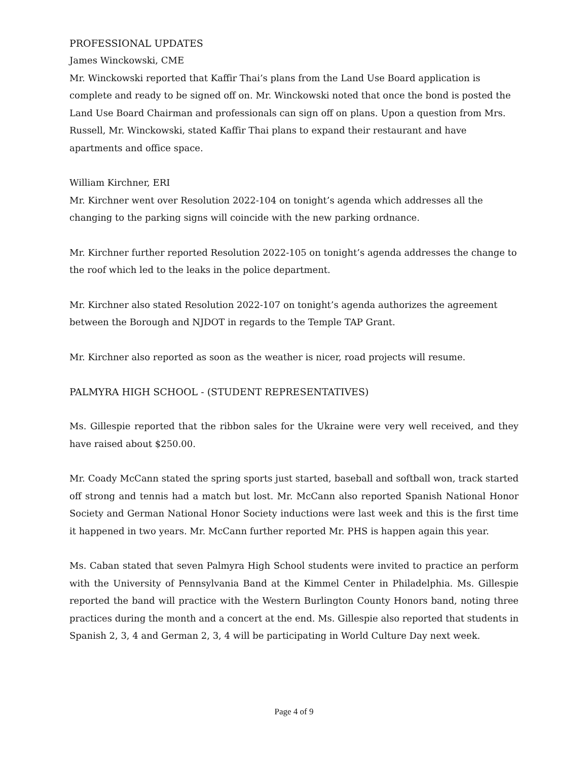PROFESSIONAL UPDATES
James Winckowski, CME
Mr. Winckowski reported that Kaffir Thai’s plans from the Land Use Board application is complete and ready to be signed off on. Mr. Winckowski noted that once the bond is posted the Land Use Board Chairman and professionals can sign off on plans. Upon a question from Mrs. Russell, Mr. Winckowski, stated Kaffir Thai plans to expand their restaurant and have apartments and office space.
William Kirchner, ERI
Mr. Kirchner went over Resolution 2022-104 on tonight’s agenda which addresses all the changing to the parking signs will coincide with the new parking ordnance.
Mr. Kirchner further reported Resolution 2022-105 on tonight’s agenda addresses the change to the roof which led to the leaks in the police department.
Mr. Kirchner also stated Resolution 2022-107 on tonight’s agenda authorizes the agreement between the Borough and NJDOT in regards to the Temple TAP Grant.
Mr. Kirchner also reported as soon as the weather is nicer, road projects will resume.
PALMYRA HIGH SCHOOL - (STUDENT REPRESENTATIVES)
Ms. Gillespie reported that the ribbon sales for the Ukraine were very well received, and they have raised about $250.00.
Mr. Coady McCann stated the spring sports just started, baseball and softball won, track started off strong and tennis had a match but lost. Mr. McCann also reported Spanish National Honor Society and German National Honor Society inductions were last week and this is the first time it happened in two years. Mr. McCann further reported Mr. PHS is happen again this year.
Ms. Caban stated that seven Palmyra High School students were invited to practice an perform with the University of Pennsylvania Band at the Kimmel Center in Philadelphia. Ms. Gillespie reported the band will practice with the Western Burlington County Honors band, noting three practices during the month and a concert at the end. Ms. Gillespie also reported that students in Spanish 2, 3, 4 and German 2, 3, 4 will be participating in World Culture Day next week.
Page 4 of 9